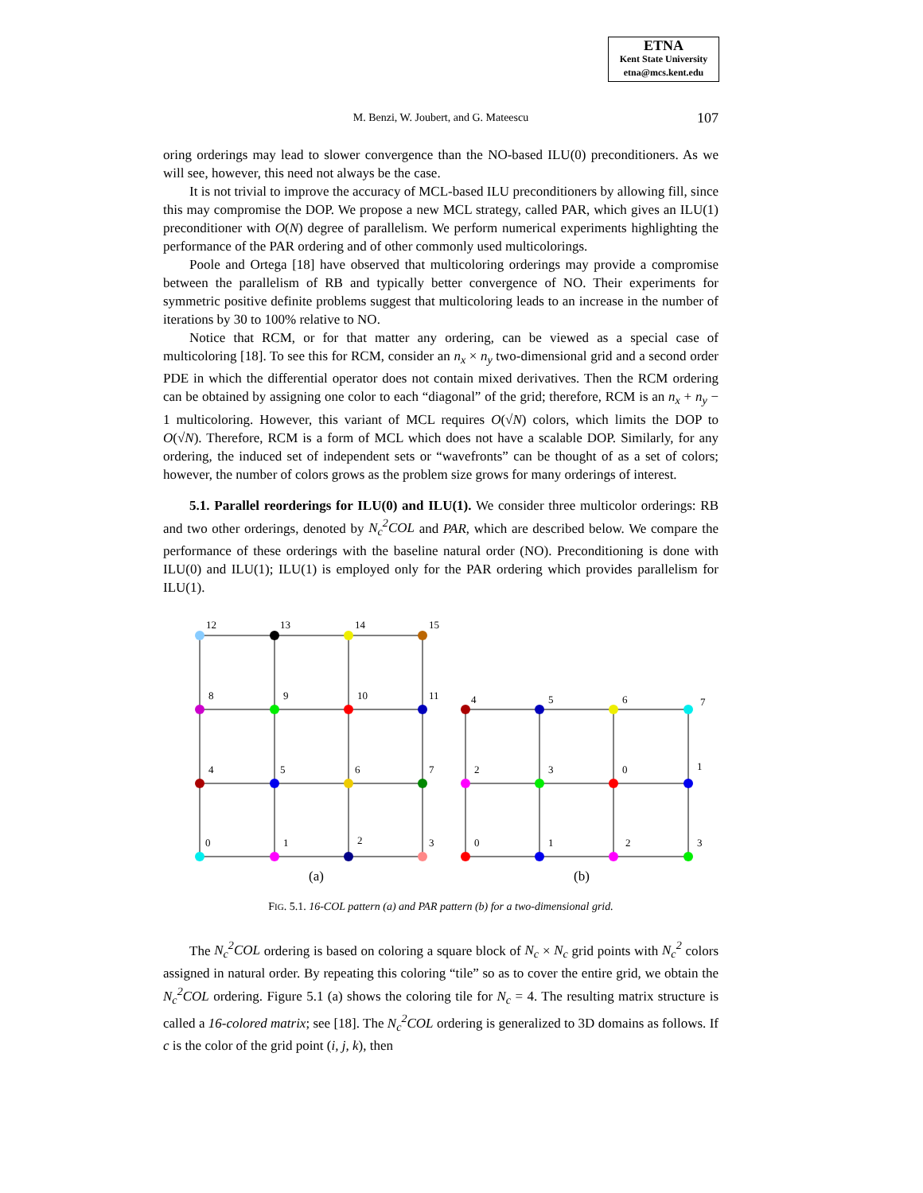ETNA
Kent State University
etna@mcs.kent.edu
M. Benzi, W. Joubert, and G. Mateescu
107
oring orderings may lead to slower convergence than the NO-based ILU(0) preconditioners. As we will see, however, this need not always be the case.
It is not trivial to improve the accuracy of MCL-based ILU preconditioners by allowing fill, since this may compromise the DOP. We propose a new MCL strategy, called PAR, which gives an ILU(1) preconditioner with O(N) degree of parallelism. We perform numerical experiments highlighting the performance of the PAR ordering and of other commonly used multicolorings.
Poole and Ortega [18] have observed that multicoloring orderings may provide a compromise between the parallelism of RB and typically better convergence of NO. Their experiments for symmetric positive definite problems suggest that multicoloring leads to an increase in the number of iterations by 30 to 100% relative to NO.
Notice that RCM, or for that matter any ordering, can be viewed as a special case of multicoloring [18]. To see this for RCM, consider an n<sub>x</sub> × n<sub>y</sub> two-dimensional grid and a second order PDE in which the differential operator does not contain mixed derivatives. Then the RCM ordering can be obtained by assigning one color to each “diagonal” of the grid; therefore, RCM is an n<sub>x</sub> + n<sub>y</sub> − 1 multicoloring. However, this variant of MCL requires O(√N) colors, which limits the DOP to O(√N). Therefore, RCM is a form of MCL which does not have a scalable DOP. Similarly, for any ordering, the induced set of independent sets or “wavefronts” can be thought of as a set of colors; however, the number of colors grows as the problem size grows for many orderings of interest.
5.1. Parallel reorderings for ILU(0) and ILU(1). We consider three multicolor orderings: RB and two other orderings, denoted by N<sub>c</sub><sup>2</sup>COL and PAR, which are described below. We compare the performance of these orderings with the baseline natural order (NO). Preconditioning is done with ILU(0) and ILU(1); ILU(1) is employed only for the PAR ordering which provides parallelism for ILU(1).
12
13
14
15
8
9
10
11
4
5
6
7
0
1
2
3
4
5
6
7
2
3
0
1
0
1
2
3
(a)
(b)
FIG. 5.1. 16-COL pattern (a) and PAR pattern (b) for a two-dimensional grid.
The N<sub>c</sub><sup>2</sup>COL ordering is based on coloring a square block of N<sub>c</sub> × N<sub>c</sub> grid points with N<sub>c</sub><sup>2</sup> colors assigned in natural order. By repeating this coloring “tile” so as to cover the entire grid, we obtain the N<sub>c</sub><sup>2</sup>COL ordering. Figure 5.1 (a) shows the coloring tile for N<sub>c</sub> = 4. The resulting matrix structure is called a 16-colored matrix; see [18]. The N<sub>c</sub><sup>2</sup>COL ordering is generalized to 3D domains as follows. If c is the color of the grid point (i, j, k), then